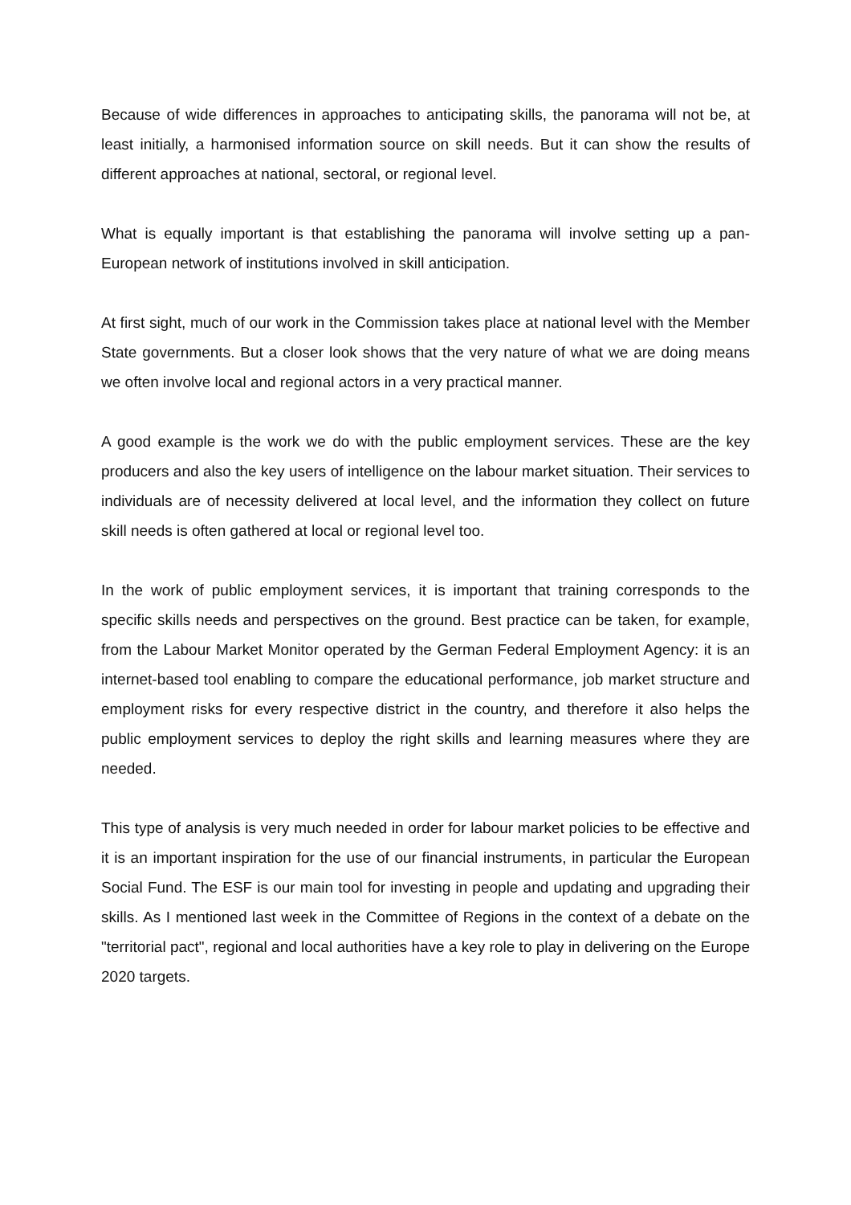Because of wide differences in approaches to anticipating skills, the panorama will not be, at least initially, a harmonised information source on skill needs. But it can show the results of different approaches at national, sectoral, or regional level.
What is equally important is that establishing the panorama will involve setting up a pan-European network of institutions involved in skill anticipation.
At first sight, much of our work in the Commission takes place at national level with the Member State governments. But a closer look shows that the very nature of what we are doing means we often involve local and regional actors in a very practical manner.
A good example is the work we do with the public employment services. These are the key producers and also the key users of intelligence on the labour market situation. Their services to individuals are of necessity delivered at local level, and the information they collect on future skill needs is often gathered at local or regional level too.
In the work of public employment services, it is important that training corresponds to the specific skills needs and perspectives on the ground. Best practice can be taken, for example, from the Labour Market Monitor operated by the German Federal Employment Agency: it is an internet-based tool enabling to compare the educational performance, job market structure and employment risks for every respective district in the country, and therefore it also helps the public employment services to deploy the right skills and learning measures where they are needed.
This type of analysis is very much needed in order for labour market policies to be effective and it is an important inspiration for the use of our financial instruments, in particular the European Social Fund. The ESF is our main tool for investing in people and updating and upgrading their skills. As I mentioned last week in the Committee of Regions in the context of a debate on the "territorial pact", regional and local authorities have a key role to play in delivering on the Europe 2020 targets.